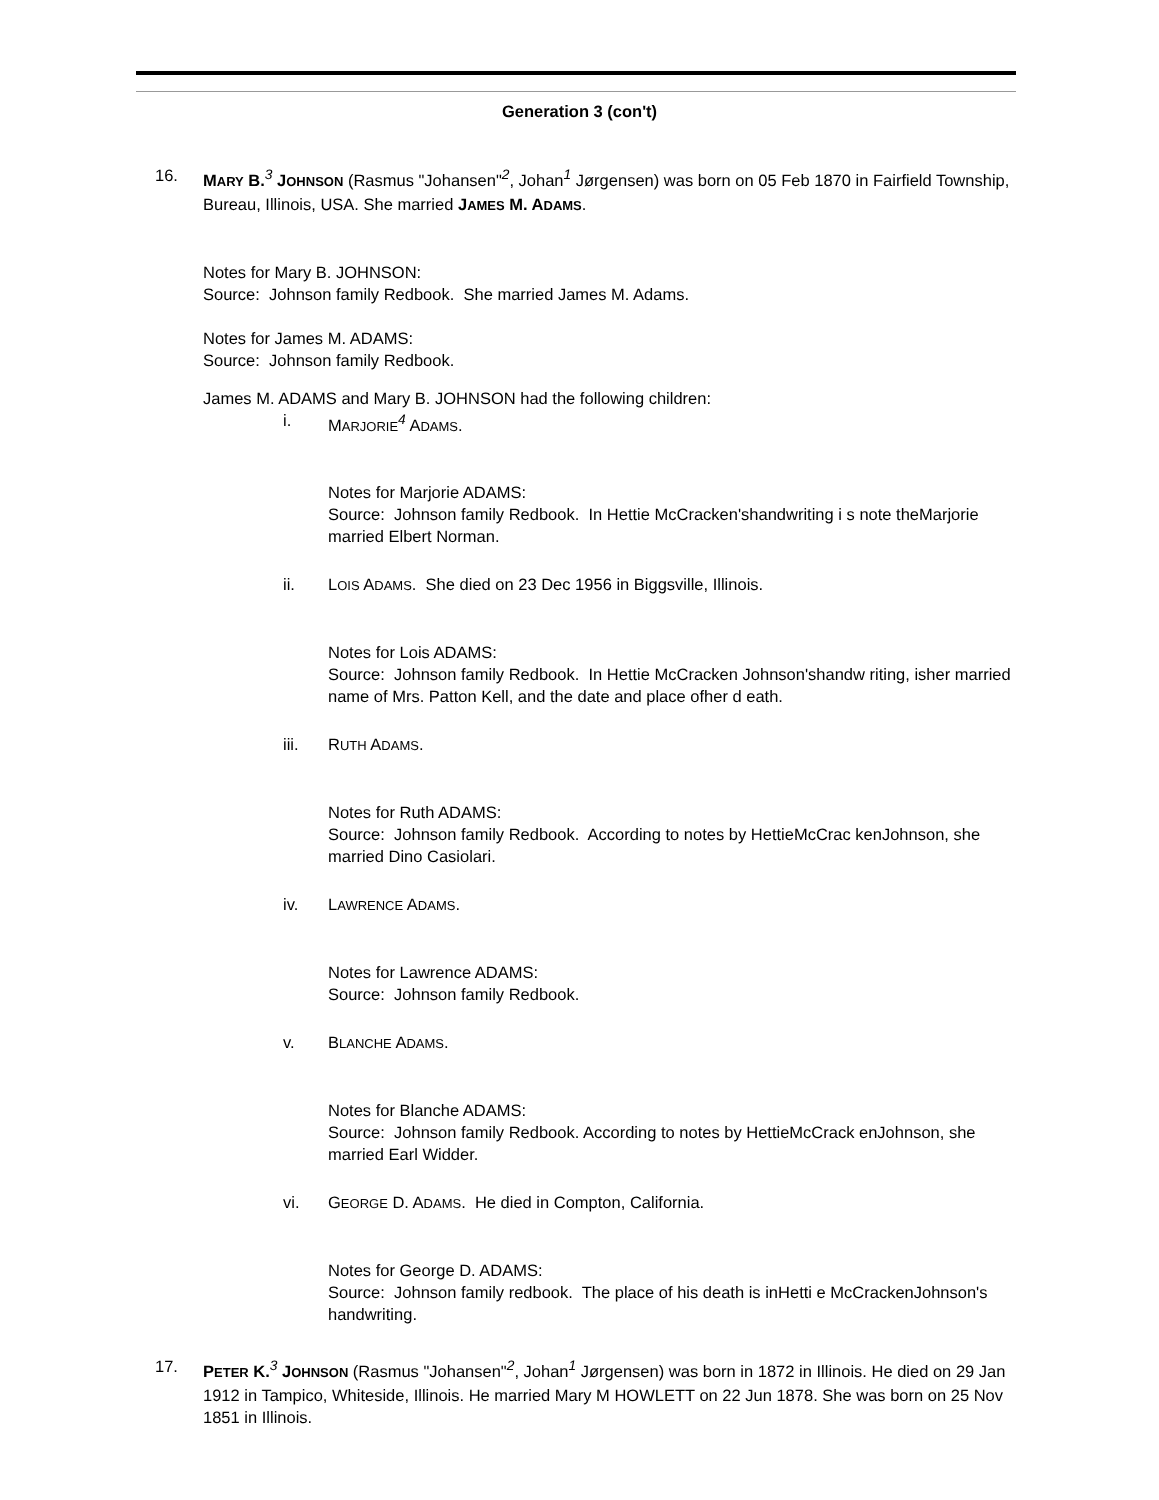Generation 3 (con't)
16. MARY B.<sup>3</sup> JOHNSON (Rasmus "Johansen"<sup>2</sup>, Johan<sup>1</sup> Jørgensen) was born on 05 Feb 1870 in Fairfield Township, Bureau, Illinois, USA. She married JAMES M. ADAMS.
Notes for Mary B. JOHNSON:
Source: Johnson family Redbook. She married James M. Adams.
Notes for James M. ADAMS:
Source: Johnson family Redbook.
James M. ADAMS and Mary B. JOHNSON had the following children:
i. MARJORIE<sup>4</sup> ADAMS.
Notes for Marjorie ADAMS:
Source: Johnson family Redbook. In Hettie McCracken'shandwriting i s note theMarjorie married Elbert Norman.
ii. LOIS ADAMS. She died on 23 Dec 1956 in Biggsville, Illinois.
Notes for Lois ADAMS:
Source: Johnson family Redbook. In Hettie McCracken Johnson'shandw riting, isher married name of Mrs. Patton Kell, and the date and place ofher d eath.
iii. RUTH ADAMS.
Notes for Ruth ADAMS:
Source: Johnson family Redbook. According to notes by HettieMcCrac kenJohnson, she married Dino Casiolari.
iv. LAWRENCE ADAMS.
Notes for Lawrence ADAMS:
Source: Johnson family Redbook.
v. BLANCHE ADAMS.
Notes for Blanche ADAMS:
Source: Johnson family Redbook. According to notes by HettieMcCrack enJohnson, she married Earl Widder.
vi. GEORGE D. ADAMS. He died in Compton, California.
Notes for George D. ADAMS:
Source: Johnson family redbook. The place of his death is inHetti e McCrackenJohnson's handwriting.
17. PETER K.<sup>3</sup> JOHNSON (Rasmus "Johansen"<sup>2</sup>, Johan<sup>1</sup> Jørgensen) was born in 1872 in Illinois. He died on 29 Jan 1912 in Tampico, Whiteside, Illinois. He married Mary M HOWLETT on 22 Jun 1878. She was born on 25 Nov 1851 in Illinois.